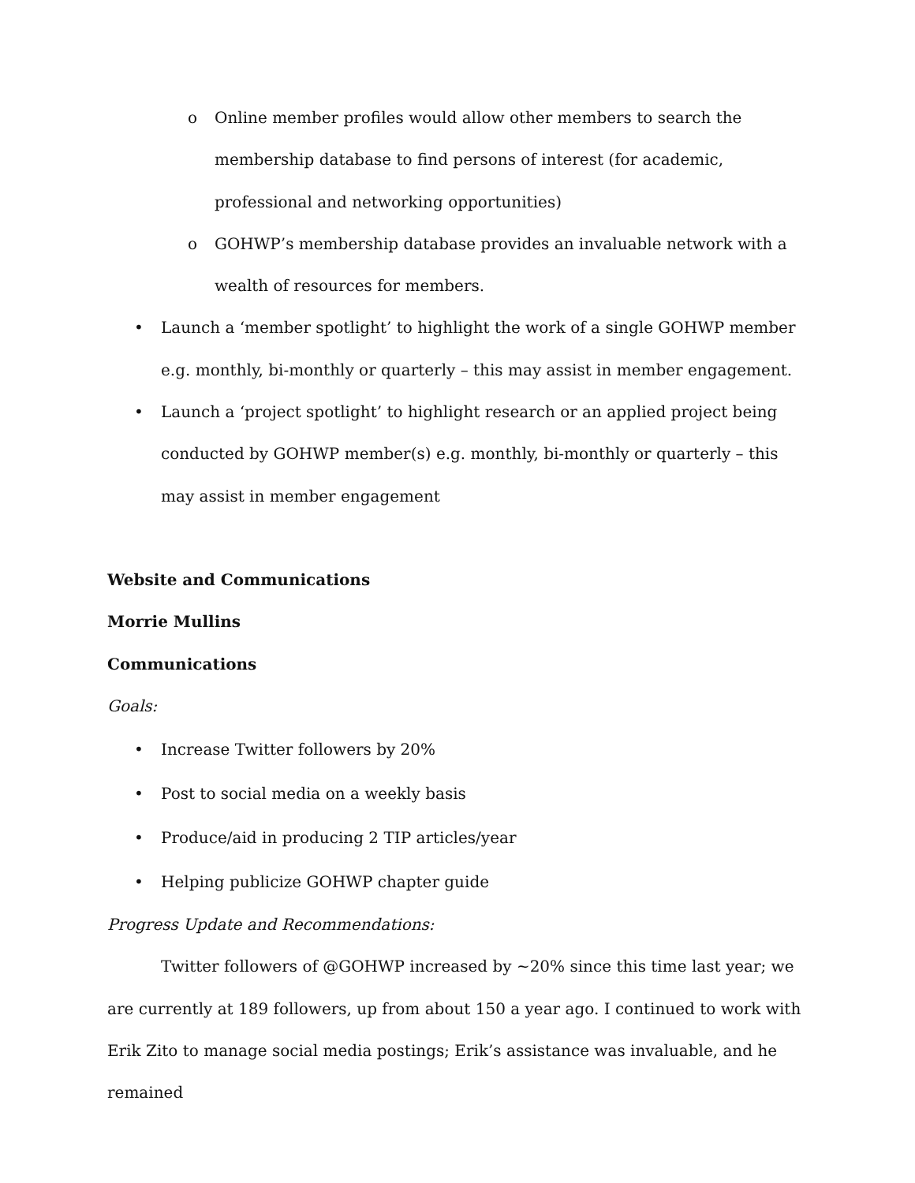o Online member profiles would allow other members to search the membership database to find persons of interest (for academic, professional and networking opportunities)
o GOHWP’s membership database provides an invaluable network with a wealth of resources for members.
• Launch a ‘member spotlight’ to highlight the work of a single GOHWP member e.g. monthly, bi-monthly or quarterly – this may assist in member engagement.
• Launch a ‘project spotlight’ to highlight research or an applied project being conducted by GOHWP member(s) e.g. monthly, bi-monthly or quarterly – this may assist in member engagement
Website and Communications
Morrie Mullins
Communications
Goals:
• Increase Twitter followers by 20%
• Post to social media on a weekly basis
• Produce/aid in producing 2 TIP articles/year
• Helping publicize GOHWP chapter guide
Progress Update and Recommendations:
Twitter followers of @GOHWP increased by ~20% since this time last year; we are currently at 189 followers, up from about 150 a year ago. I continued to work with Erik Zito to manage social media postings; Erik’s assistance was invaluable, and he remained